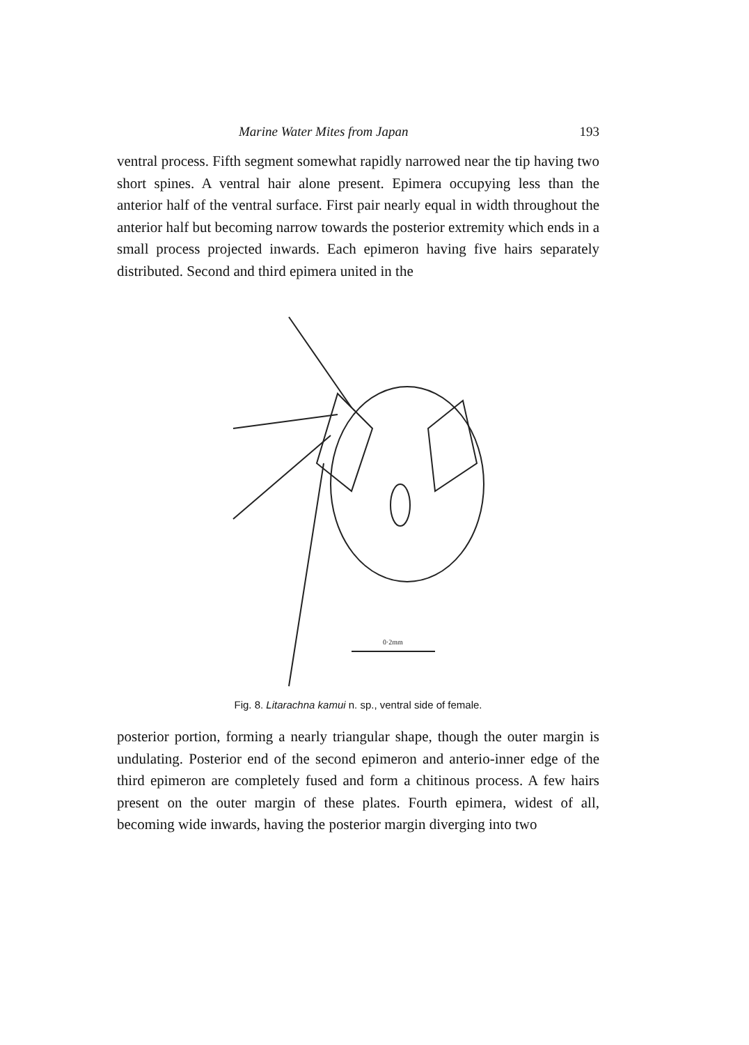Marine Water Mites from Japan 193
ventral process. Fifth segment somewhat rapidly narrowed near the tip having two short spines. A ventral hair alone present. Epimera occupying less than the anterior half of the ventral surface. First pair nearly equal in width throughout the anterior half but becoming narrow towards the posterior extremity which ends in a small process projected inwards. Each epimeron having five hairs separately distributed. Second and third epimera united in the
0·2mm
Fig. 8. Litarachna kamui n. sp., ventral side of female.
posterior portion, forming a nearly triangular shape, though the outer margin is undulating. Posterior end of the second epimeron and anterio-inner edge of the third epimeron are completely fused and form a chitinous process. A few hairs present on the outer margin of these plates. Fourth epimera, widest of all, becoming wide inwards, having the posterior margin diverging into two